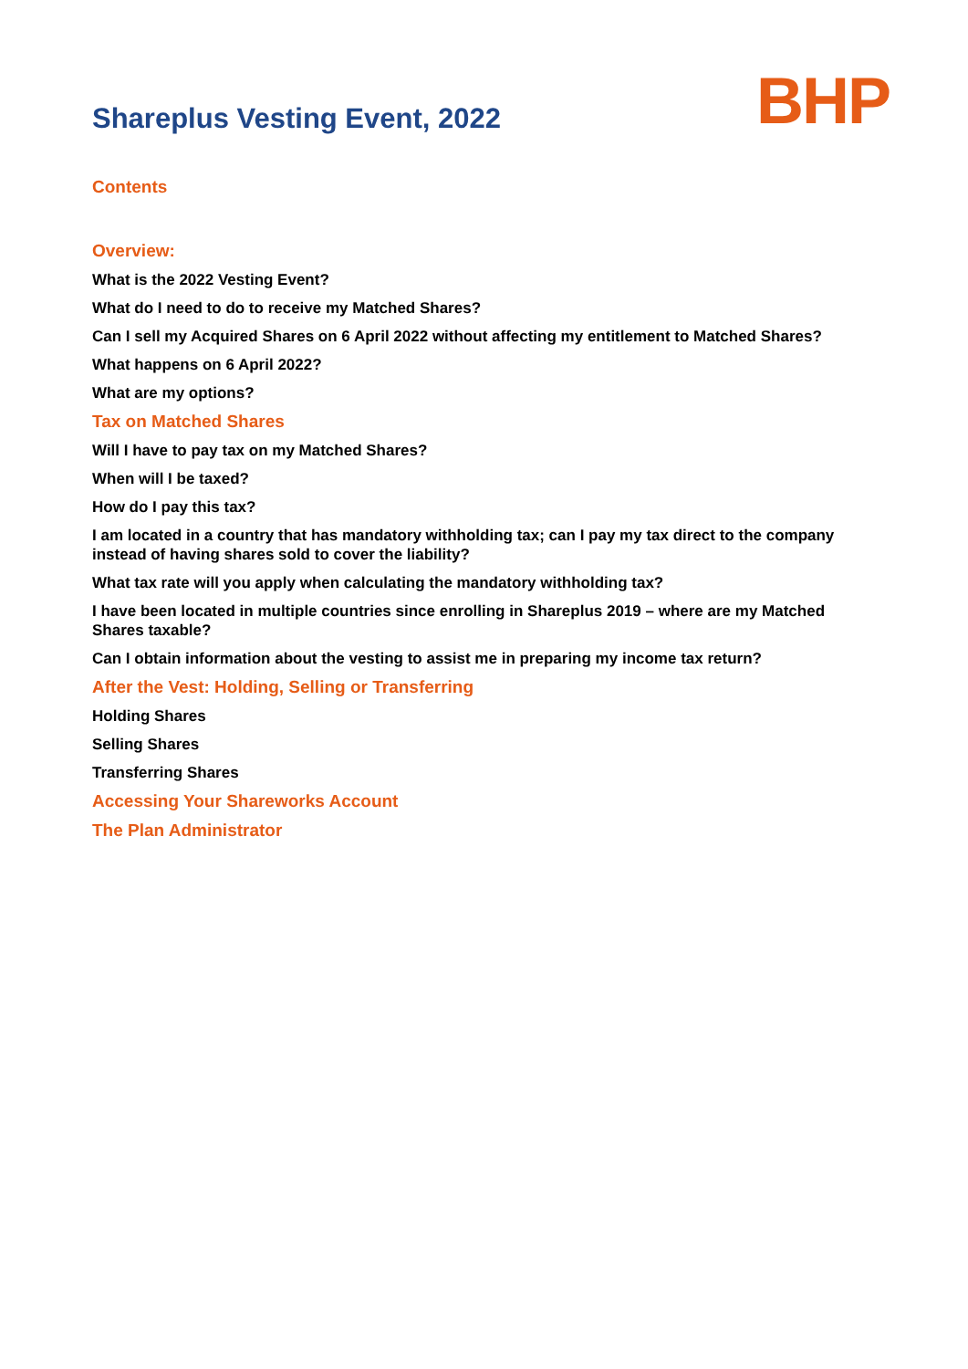Shareplus Vesting Event, 2022
BHP
Contents
Overview:
What is the 2022 Vesting Event?
What do I need to do to receive my Matched Shares?
Can I sell my Acquired Shares on 6 April 2022 without affecting my entitlement to Matched Shares?
What happens on 6 April 2022?
What are my options?
Tax on Matched Shares
Will I have to pay tax on my Matched Shares?
When will I be taxed?
How do I pay this tax?
I am located in a country that has mandatory withholding tax; can I pay my tax direct to the company instead of having shares sold to cover the liability?
What tax rate will you apply when calculating the mandatory withholding tax?
I have been located in multiple countries since enrolling in Shareplus 2019 – where are my Matched Shares taxable?
Can I obtain information about the vesting to assist me in preparing my income tax return?
After the Vest: Holding, Selling or Transferring
Holding Shares
Selling Shares
Transferring Shares
Accessing Your Shareworks Account
The Plan Administrator